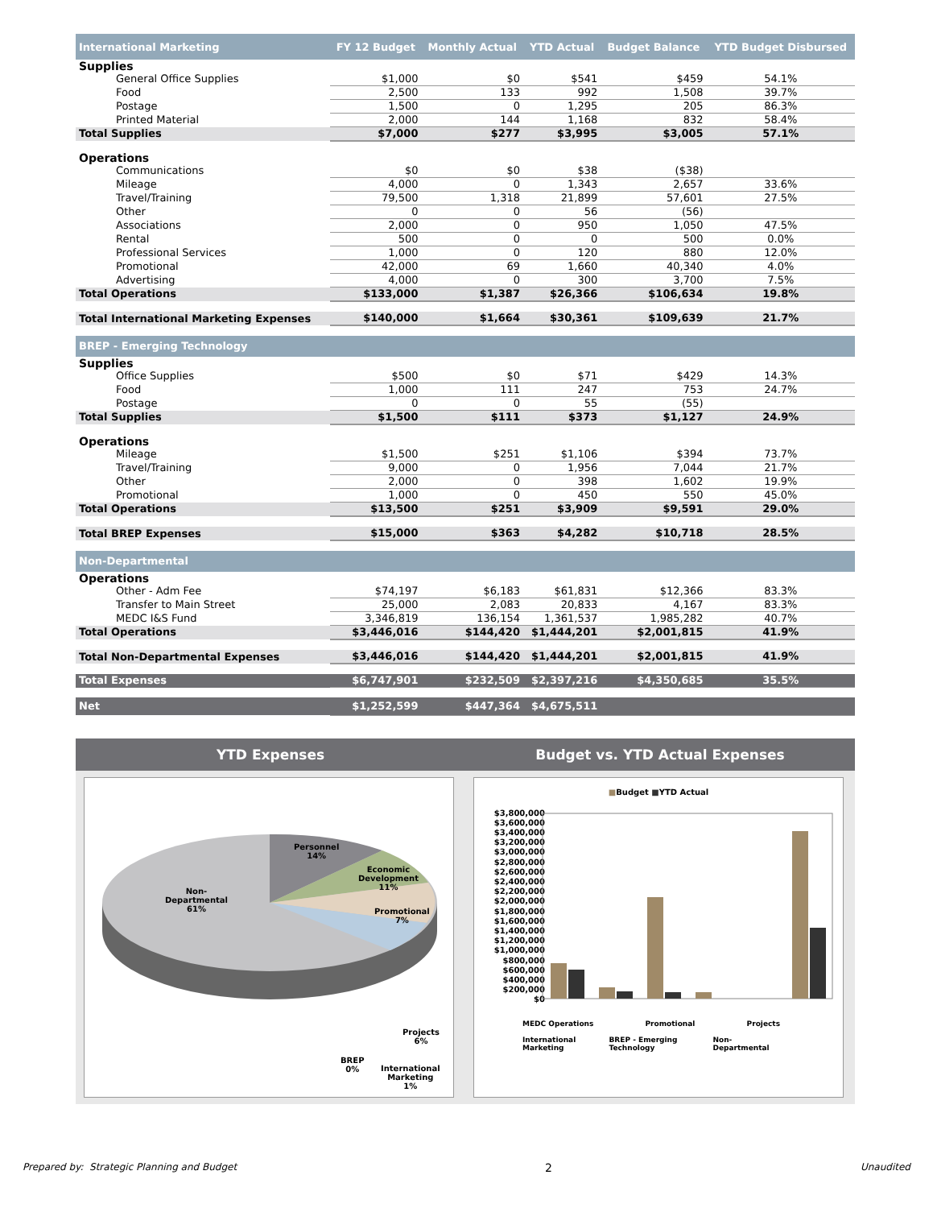| International Marketing | FY 12 Budget | Monthly Actual | YTD Actual | Budget Balance | YTD Budget Disbursed |
| --- | --- | --- | --- | --- | --- |
| Supplies | | | | | |
| General Office Supplies | $1,000 | $0 | $541 | $459 | 54.1% |
| Food | 2,500 | 133 | 992 | 1,508 | 39.7% |
| Postage | 1,500 | 0 | 1,295 | 205 | 86.3% |
| Printed Material | 2,000 | 144 | 1,168 | 832 | 58.4% |
| Total Supplies | $7,000 | $277 | $3,995 | $3,005 | 57.1% |
| Operations | | | | | |
| Communications | $0 | $0 | $38 | ($38) | |
| Mileage | 4,000 | 0 | 1,343 | 2,657 | 33.6% |
| Travel/Training | 79,500 | 1,318 | 21,899 | 57,601 | 27.5% |
| Other | 0 | 0 | 56 | (56) | |
| Associations | 2,000 | 0 | 950 | 1,050 | 47.5% |
| Rental | 500 | 0 | 0 | 500 | 0.0% |
| Professional Services | 1,000 | 0 | 120 | 880 | 12.0% |
| Promotional | 42,000 | 69 | 1,660 | 40,340 | 4.0% |
| Advertising | 4,000 | 0 | 300 | 3,700 | 7.5% |
| Total Operations | $133,000 | $1,387 | $26,366 | $106,634 | 19.8% |
| Total International Marketing Expenses | $140,000 | $1,664 | $30,361 | $109,639 | 21.7% |
| BREP - Emerging Technology | | | | | |
| Supplies | | | | | |
| Office Supplies | $500 | $0 | $71 | $429 | 14.3% |
| Food | 1,000 | 111 | 247 | 753 | 24.7% |
| Postage | 0 | 0 | 55 | (55) | |
| Total Supplies | $1,500 | $111 | $373 | $1,127 | 24.9% |
| Operations | | | | | |
| Mileage | $1,500 | $251 | $1,106 | $394 | 73.7% |
| Travel/Training | 9,000 | 0 | 1,956 | 7,044 | 21.7% |
| Other | 2,000 | 0 | 398 | 1,602 | 19.9% |
| Promotional | 1,000 | 0 | 450 | 550 | 45.0% |
| Total Operations | $13,500 | $251 | $3,909 | $9,591 | 29.0% |
| Total BREP Expenses | $15,000 | $363 | $4,282 | $10,718 | 28.5% |
| Non-Departmental | | | | | |
| Operations | | | | | |
| Other - Adm Fee | $74,197 | $6,183 | $61,831 | $12,366 | 83.3% |
| Transfer to Main Street | 25,000 | 2,083 | 20,833 | 4,167 | 83.3% |
| MEDC I&S Fund | 3,346,819 | 136,154 | 1,361,537 | 1,985,282 | 40.7% |
| Total Operations | $3,446,016 | $144,420 | $1,444,201 | $2,001,815 | 41.9% |
| Total Non-Departmental Expenses | $3,446,016 | $144,420 | $1,444,201 | $2,001,815 | 41.9% |
| Total Expenses | $6,747,901 | $232,509 | $2,397,216 | $4,350,685 | 35.5% |
| Net | $1,252,599 | $447,364 | $4,675,511 | | |
YTD Expenses
Personnel
14%
Economic
Development
11%
Promotional
7%
Non-
Departmental
61%
Projects
6%
BREP
0%
International
Marketing
1%
Budget vs. YTD Actual Expenses
■Budget ■YTD Actual
$3,800,000
$3,600,000
$3,400,000
$3,200,000
$3,000,000
$2,800,000
$2,600,000
$2,400,000
$2,200,000
$2,000,000
$1,800,000
$1,600,000
$1,400,000
$1,200,000
$1,000,000
$800,000
$600,000
$400,000
$200,000
$0
MEDC Operations Promotional Projects
International Marketing BREP - Emerging Technology Non-Departmental
Prepared by: Strategic Planning and Budget 2 Unaudited